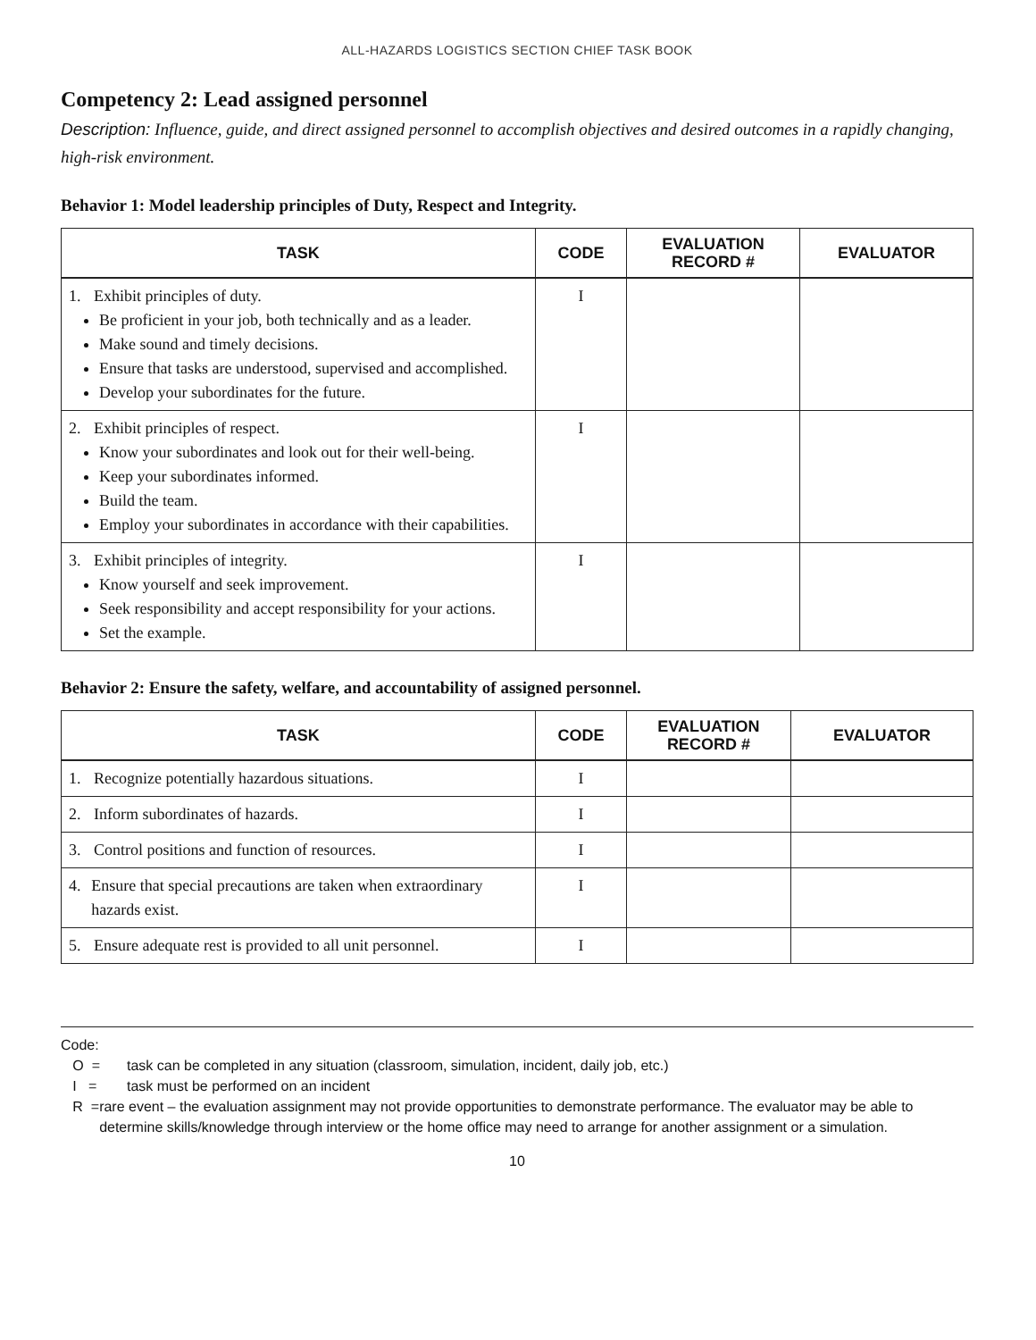ALL-HAZARDS LOGISTICS SECTION CHIEF TASK BOOK
Competency 2: Lead assigned personnel
Description: Influence, guide, and direct assigned personnel to accomplish objectives and desired outcomes in a rapidly changing, high-risk environment.
Behavior 1: Model leadership principles of Duty, Respect and Integrity.
| TASK | CODE | EVALUATION RECORD # | EVALUATOR |
| --- | --- | --- | --- |
| 1. Exhibit principles of duty. Be proficient in your job, both technically and as a leader. Make sound and timely decisions. Ensure that tasks are understood, supervised and accomplished. Develop your subordinates for the future. | I | | |
| 2. Exhibit principles of respect. Know your subordinates and look out for their well-being. Keep your subordinates informed. Build the team. Employ your subordinates in accordance with their capabilities. | I | | |
| 3. Exhibit principles of integrity. Know yourself and seek improvement. Seek responsibility and accept responsibility for your actions. Set the example. | I | | |
Behavior 2: Ensure the safety, welfare, and accountability of assigned personnel.
| TASK | CODE | EVALUATION RECORD # | EVALUATOR |
| --- | --- | --- | --- |
| 1. Recognize potentially hazardous situations. | I | | |
| 2. Inform subordinates of hazards. | I | | |
| 3. Control positions and function of resources. | I | | |
| 4. Ensure that special precautions are taken when extraordinary hazards exist. | I | | |
| 5. Ensure adequate rest is provided to all unit personnel. | I | | |
Code:
O = task can be completed in any situation (classroom, simulation, incident, daily job, etc.)
I = task must be performed on an incident
R = rare event – the evaluation assignment may not provide opportunities to demonstrate performance. The evaluator may be able to determine skills/knowledge through interview or the home office may need to arrange for another assignment or a simulation.
10